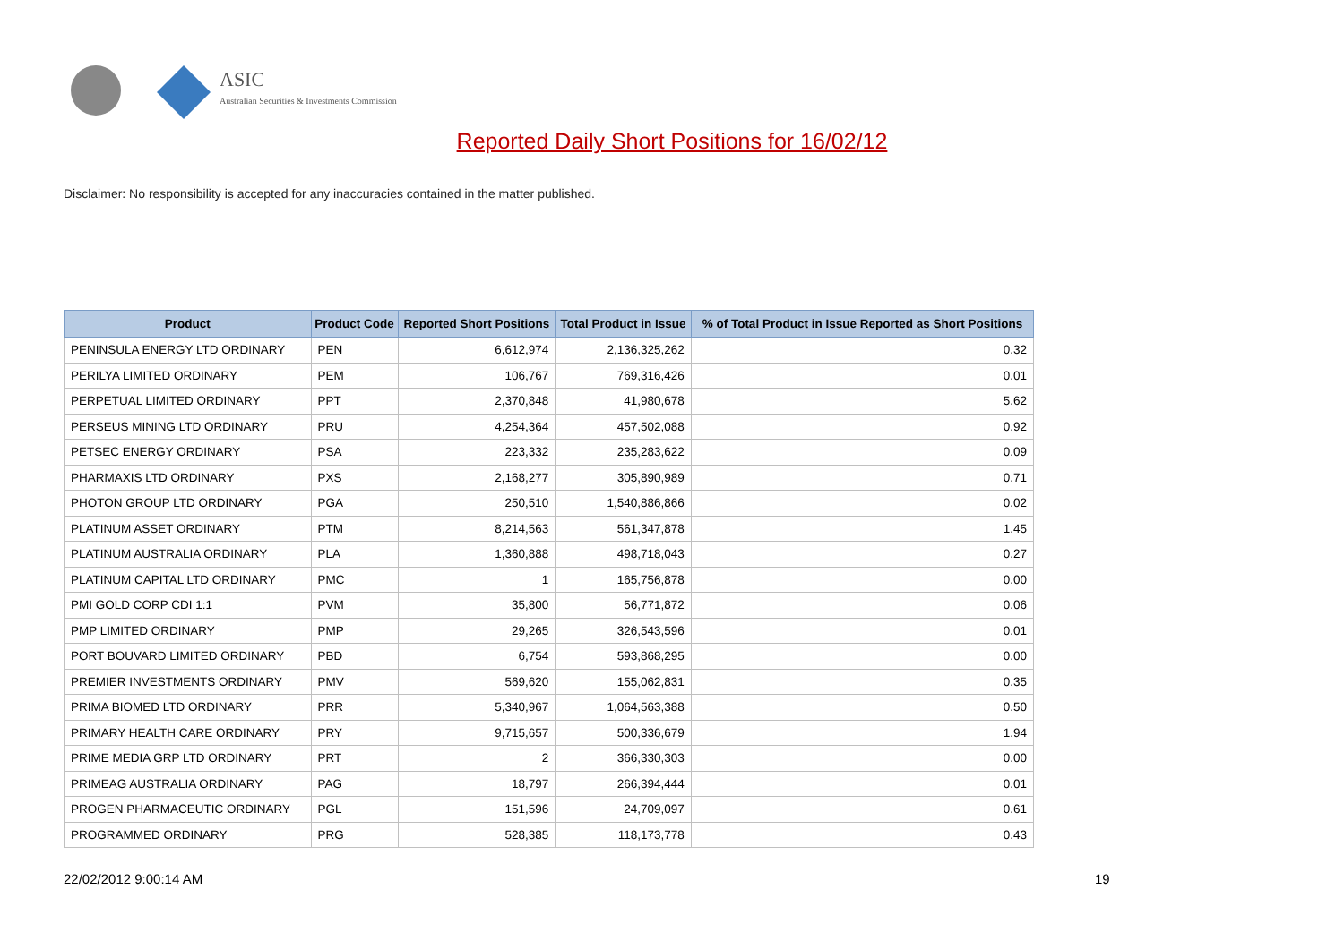ASIC
Australian Securities & Investments Commission
Reported Daily Short Positions for 16/02/12
Disclaimer: No responsibility is accepted for any inaccuracies contained in the matter published.
| Product | Product Code | Reported Short Positions | Total Product in Issue | % of Total Product in Issue Reported as Short Positions |
| --- | --- | --- | --- | --- |
| PENINSULA ENERGY LTD ORDINARY | PEN | 6,612,974 | 2,136,325,262 | 0.32 |
| PERILYA LIMITED ORDINARY | PEM | 106,767 | 769,316,426 | 0.01 |
| PERPETUAL LIMITED ORDINARY | PPT | 2,370,848 | 41,980,678 | 5.62 |
| PERSEUS MINING LTD ORDINARY | PRU | 4,254,364 | 457,502,088 | 0.92 |
| PETSEC ENERGY ORDINARY | PSA | 223,332 | 235,283,622 | 0.09 |
| PHARMAXIS LTD ORDINARY | PXS | 2,168,277 | 305,890,989 | 0.71 |
| PHOTON GROUP LTD ORDINARY | PGA | 250,510 | 1,540,886,866 | 0.02 |
| PLATINUM ASSET ORDINARY | PTM | 8,214,563 | 561,347,878 | 1.45 |
| PLATINUM AUSTRALIA ORDINARY | PLA | 1,360,888 | 498,718,043 | 0.27 |
| PLATINUM CAPITAL LTD ORDINARY | PMC | 1 | 165,756,878 | 0.00 |
| PMI GOLD CORP CDI 1:1 | PVM | 35,800 | 56,771,872 | 0.06 |
| PMP LIMITED ORDINARY | PMP | 29,265 | 326,543,596 | 0.01 |
| PORT BOUVARD LIMITED ORDINARY | PBD | 6,754 | 593,868,295 | 0.00 |
| PREMIER INVESTMENTS ORDINARY | PMV | 569,620 | 155,062,831 | 0.35 |
| PRIMA BIOMED LTD ORDINARY | PRR | 5,340,967 | 1,064,563,388 | 0.50 |
| PRIMARY HEALTH CARE ORDINARY | PRY | 9,715,657 | 500,336,679 | 1.94 |
| PRIME MEDIA GRP LTD ORDINARY | PRT | 2 | 366,330,303 | 0.00 |
| PRIMEAG AUSTRALIA ORDINARY | PAG | 18,797 | 266,394,444 | 0.01 |
| PROGEN PHARMACEUTIC ORDINARY | PGL | 151,596 | 24,709,097 | 0.61 |
| PROGRAMMED ORDINARY | PRG | 528,385 | 118,173,778 | 0.43 |
22/02/2012 9:00:14 AM 19